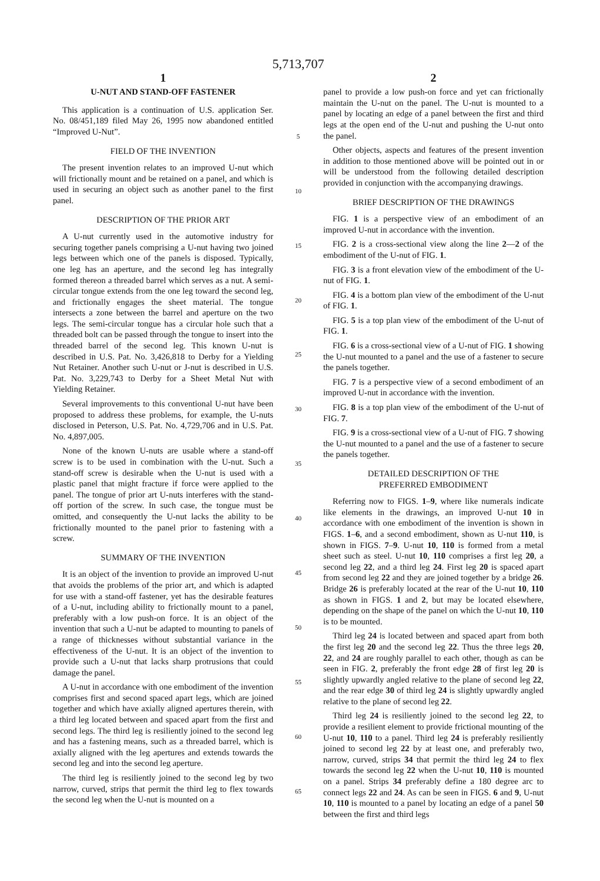5,713,707
1
U-NUT AND STAND-OFF FASTENER
This application is a continuation of U.S. application Ser. No. 08/451,189 filed May 26, 1995 now abandoned entitled “Improved U-Nut”.
FIELD OF THE INVENTION
The present invention relates to an improved U-nut which will frictionally mount and be retained on a panel, and which is used in securing an object such as another panel to the first panel.
DESCRIPTION OF THE PRIOR ART
A U-nut currently used in the automotive industry for securing together panels comprising a U-nut having two joined legs between which one of the panels is disposed. Typically, one leg has an aperture, and the second leg has integrally formed thereon a threaded barrel which serves as a nut. A semi-circular tongue extends from the one leg toward the second leg, and frictionally engages the sheet material. The tongue intersects a zone between the barrel and aperture on the two legs. The semi-circular tongue has a circular hole such that a threaded bolt can be passed through the tongue to insert into the threaded barrel of the second leg. This known U-nut is described in U.S. Pat. No. 3,426,818 to Derby for a Yielding Nut Retainer. Another such U-nut or J-nut is described in U.S. Pat. No. 3,229,743 to Derby for a Sheet Metal Nut with Yielding Retainer.
Several improvements to this conventional U-nut have been proposed to address these problems, for example, the U-nuts disclosed in Peterson, U.S. Pat. No. 4,729,706 and in U.S. Pat. No. 4,897,005.
None of the known U-nuts are usable where a stand-off screw is to be used in combination with the U-nut. Such a stand-off screw is desirable when the U-nut is used with a plastic panel that might fracture if force were applied to the panel. The tongue of prior art U-nuts interferes with the stand-off portion of the screw. In such case, the tongue must be omitted, and consequently the U-nut lacks the ability to be frictionally mounted to the panel prior to fastening with a screw.
SUMMARY OF THE INVENTION
It is an object of the invention to provide an improved U-nut that avoids the problems of the prior art, and which is adapted for use with a stand-off fastener, yet has the desirable features of a U-nut, including ability to frictionally mount to a panel, preferably with a low push-on force. It is an object of the invention that such a U-nut be adapted to mounting to panels of a range of thicknesses without substantial variance in the effectiveness of the U-nut. It is an object of the invention to provide such a U-nut that lacks sharp protrusions that could damage the panel.
A U-nut in accordance with one embodiment of the invention comprises first and second spaced apart legs, which are joined together and which have axially aligned apertures therein, with a third leg located between and spaced apart from the first and second legs. The third leg is resiliently joined to the second leg and has a fastening means, such as a threaded barrel, which is axially aligned with the leg apertures and extends towards the second leg and into the second leg aperture.
The third leg is resiliently joined to the second leg by two narrow, curved, strips that permit the third leg to flex towards the second leg when the U-nut is mounted on a
5
10
15
20
25
30
35
40
45
50
55
60
65
2
panel to provide a low push-on force and yet can frictionally maintain the U-nut on the panel. The U-nut is mounted to a panel by locating an edge of a panel between the first and third legs at the open end of the U-nut and pushing the U-nut onto the panel.
Other objects, aspects and features of the present invention in addition to those mentioned above will be pointed out in or will be understood from the following detailed description provided in conjunction with the accompanying drawings.
BRIEF DESCRIPTION OF THE DRAWINGS
FIG. 1 is a perspective view of an embodiment of an improved U-nut in accordance with the invention.
FIG. 2 is a cross-sectional view along the line 2—2 of the embodiment of the U-nut of FIG. 1.
FIG. 3 is a front elevation view of the embodiment of the U-nut of FIG. 1.
FIG. 4 is a bottom plan view of the embodiment of the U-nut of FIG. 1.
FIG. 5 is a top plan view of the embodiment of the U-nut of FIG. 1.
FIG. 6 is a cross-sectional view of a U-nut of FIG. 1 showing the U-nut mounted to a panel and the use of a fastener to secure the panels together.
FIG. 7 is a perspective view of a second embodiment of an improved U-nut in accordance with the invention.
FIG. 8 is a top plan view of the embodiment of the U-nut of FIG. 7.
FIG. 9 is a cross-sectional view of a U-nut of FIG. 7 showing the U-nut mounted to a panel and the use of a fastener to secure the panels together.
DETAILED DESCRIPTION OF THE
PREFERRED EMBODIMENT
Referring now to FIGS. 1–9, where like numerals indicate like elements in the drawings, an improved U-nut 10 in accordance with one embodiment of the invention is shown in FIGS. 1–6, and a second embodiment, shown as U-nut 110, is shown in FIGS. 7–9. U-nut 10, 110 is formed from a metal sheet such as steel. U-nut 10, 110 comprises a first leg 20, a second leg 22, and a third leg 24. First leg 20 is spaced apart from second leg 22 and they are joined together by a bridge 26. Bridge 26 is preferably located at the rear of the U-nut 10, 110 as shown in FIGS. 1 and 2, but may be located elsewhere, depending on the shape of the panel on which the U-nut 10, 110 is to be mounted.
Third leg 24 is located between and spaced apart from both the first leg 20 and the second leg 22. Thus the three legs 20, 22, and 24 are roughly parallel to each other, though as can be seen in FIG. 2, preferably the front edge 28 of first leg 20 is slightly upwardly angled relative to the plane of second leg 22, and the rear edge 30 of third leg 24 is slightly upwardly angled relative to the plane of second leg 22.
Third leg 24 is resiliently joined to the second leg 22, to provide a resilient element to provide frictional mounting of the U-nut 10, 110 to a panel. Third leg 24 is preferably resiliently joined to second leg 22 by at least one, and preferably two, narrow, curved, strips 34 that permit the third leg 24 to flex towards the second leg 22 when the U-nut 10, 110 is mounted on a panel. Strips 34 preferably define a 180 degree arc to connect legs 22 and 24. As can be seen in FIGS. 6 and 9, U-nut 10, 110 is mounted to a panel by locating an edge of a panel 50 between the first and third legs